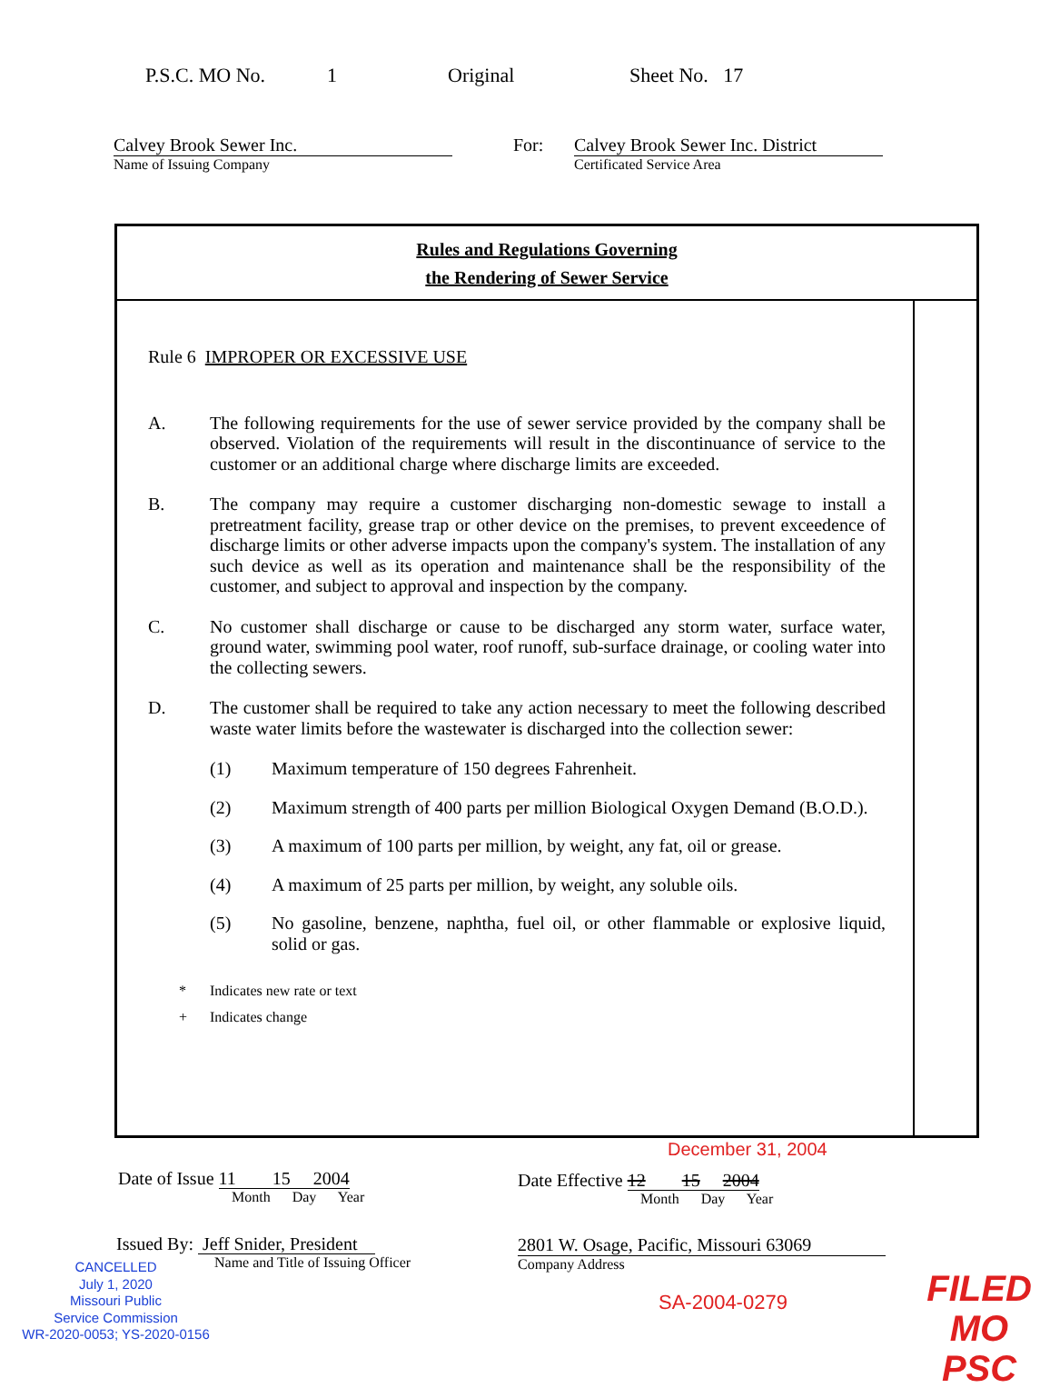P.S.C. MO No. 1 Original Sheet No. 17
Calvey Brook Sewer Inc.
Name of Issuing Company
For:
Calvey Brook Sewer Inc. District
Certificated Service Area
Rules and Regulations Governing
the Rendering of Sewer Service
Rule 6 IMPROPER OR EXCESSIVE USE
A. The following requirements for the use of sewer service provided by the company shall be observed. Violation of the requirements will result in the discontinuance of service to the customer or an additional charge where discharge limits are exceeded.
B. The company may require a customer discharging non-domestic sewage to install a pretreatment facility, grease trap or other device on the premises, to prevent exceedence of discharge limits or other adverse impacts upon the company's system. The installation of any such device as well as its operation and maintenance shall be the responsibility of the customer, and subject to approval and inspection by the company.
C. No customer shall discharge or cause to be discharged any storm water, surface water, ground water, swimming pool water, roof runoff, sub-surface drainage, or cooling water into the collecting sewers.
D. The customer shall be required to take any action necessary to meet the following described waste water limits before the wastewater is discharged into the collection sewer:
(1) Maximum temperature of 150 degrees Fahrenheit.
(2) Maximum strength of 400 parts per million Biological Oxygen Demand (B.O.D.).
(3) A maximum of 100 parts per million, by weight, any fat, oil or grease.
(4) A maximum of 25 parts per million, by weight, any soluble oils.
(5) No gasoline, benzene, naphtha, fuel oil, or other flammable or explosive liquid, solid or gas.
* Indicates new rate or text
+ Indicates change
December 31, 2004
Date of Issue 11 15 2004
Month Day Year
Date Effective 12 15 2004
Month Day Year
Issued By: Jeff Snider, President
Name and Title of Issuing Officer
2801 W. Osage, Pacific, Missouri 63069
Company Address
CANCELLED
July 1, 2020
Missouri Public
Service Commission
WR-2020-0053; YS-2020-0156
SA-2004-0279
FILED
MO PSC